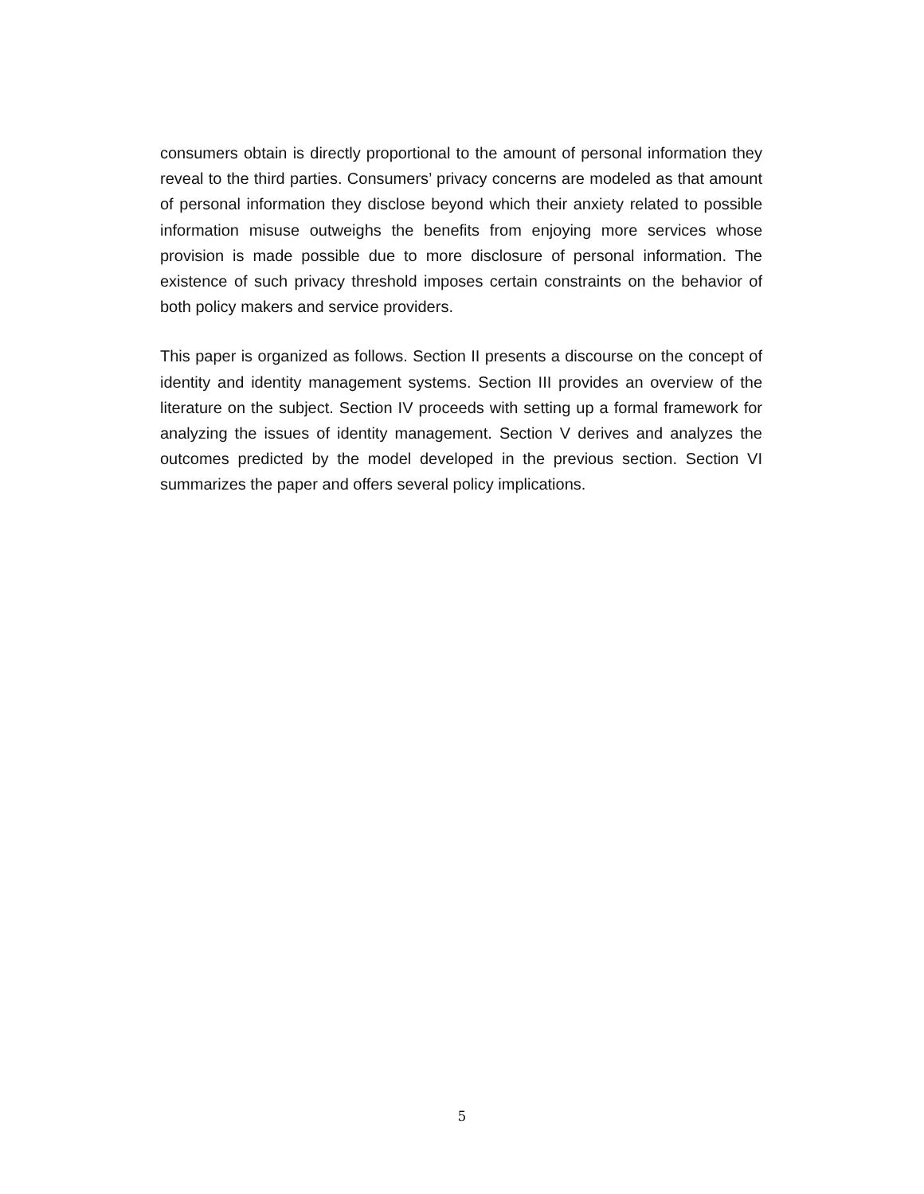consumers obtain is directly proportional to the amount of personal information they reveal to the third parties. Consumers’ privacy concerns are modeled as that amount of personal information they disclose beyond which their anxiety related to possible information misuse outweighs the benefits from enjoying more services whose provision is made possible due to more disclosure of personal information. The existence of such privacy threshold imposes certain constraints on the behavior of both policy makers and service providers.
This paper is organized as follows. Section II presents a discourse on the concept of identity and identity management systems. Section III provides an overview of the literature on the subject. Section IV proceeds with setting up a formal framework for analyzing the issues of identity management. Section V derives and analyzes the outcomes predicted by the model developed in the previous section. Section VI summarizes the paper and offers several policy implications.
5